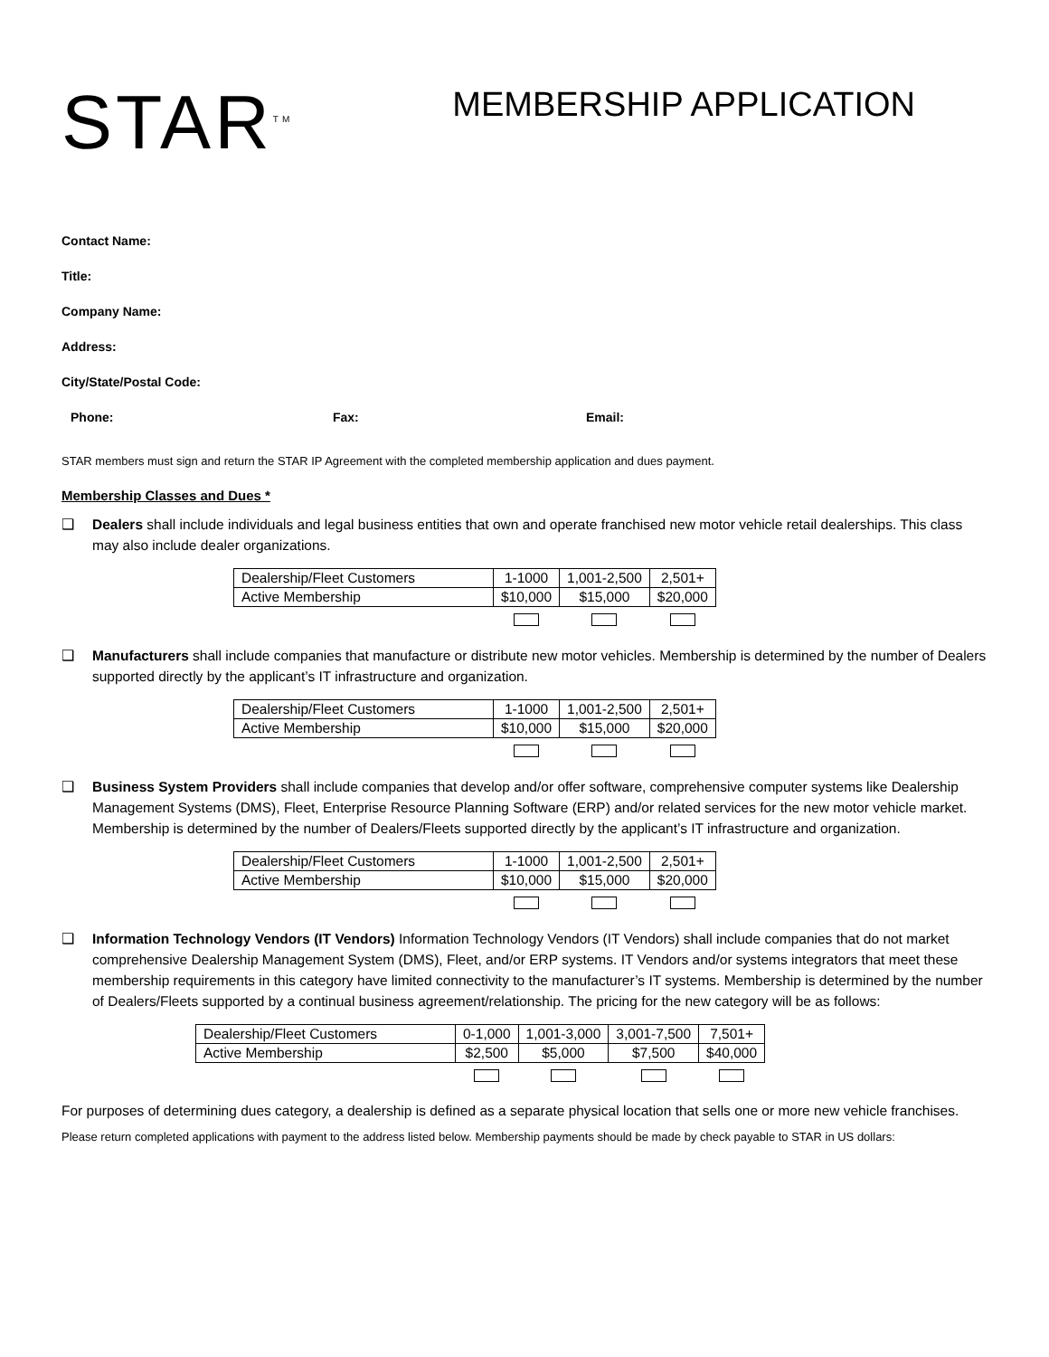STAR<sup>TM</sup>
MEMBERSHIP APPLICATION
Contact Name:
Title:
Company Name:
Address:
City/State/Postal Code:
Phone: Fax: Email:
STAR members must sign and return the STAR IP Agreement with the completed membership application and dues payment.
Membership Classes and Dues *
❑ Dealers shall include individuals and legal business entities that own and operate franchised new motor vehicle retail dealerships. This class may also include dealer organizations.
| Dealership/Fleet Customers | 1-1000 | 1,001-2,500 | 2,501+ |
| Active Membership | $10,000 | $15,000 | $20,000 |
❑ Manufacturers shall include companies that manufacture or distribute new motor vehicles. Membership is determined by the number of Dealers supported directly by the applicant’s IT infrastructure and organization.
| Dealership/Fleet Customers | 1-1000 | 1,001-2,500 | 2,501+ |
| Active Membership | $10,000 | $15,000 | $20,000 |
❑ Business System Providers shall include companies that develop and/or offer software, comprehensive computer systems like Dealership Management Systems (DMS), Fleet, Enterprise Resource Planning Software (ERP) and/or related services for the new motor vehicle market. Membership is determined by the number of Dealers/Fleets supported directly by the applicant’s IT infrastructure and organization.
| Dealership/Fleet Customers | 1-1000 | 1,001-2,500 | 2,501+ |
| Active Membership | $10,000 | $15,000 | $20,000 |
❑ Information Technology Vendors (IT Vendors) Information Technology Vendors (IT Vendors) shall include companies that do not market comprehensive Dealership Management System (DMS), Fleet, and/or ERP systems. IT Vendors and/or systems integrators that meet these membership requirements in this category have limited connectivity to the manufacturer’s IT systems. Membership is determined by the number of Dealers/Fleets supported by a continual business agreement/relationship. The pricing for the new category will be as follows:
| Dealership/Fleet Customers | 0-1,000 | 1,001-3,000 | 3,001-7,500 | 7,501+ |
| Active Membership | $2,500 | $5,000 | $7,500 | $40,000 |
For purposes of determining dues category, a dealership is defined as a separate physical location that sells one or more new vehicle franchises.
Please return completed applications with payment to the address listed below. Membership payments should be made by check payable to STAR in US dollars: